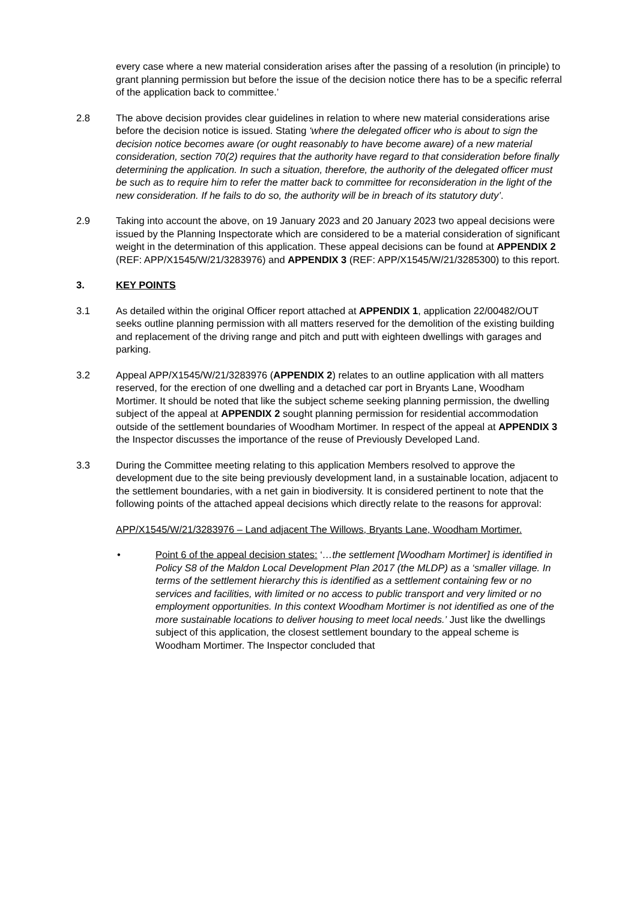every case where a new material consideration arises after the passing of a resolution (in principle) to grant planning permission but before the issue of the decision notice there has to be a specific referral of the application back to committee.’
2.8 The above decision provides clear guidelines in relation to where new material considerations arise before the decision notice is issued. Stating ‘where the delegated officer who is about to sign the decision notice becomes aware (or ought reasonably to have become aware) of a new material consideration, section 70(2) requires that the authority have regard to that consideration before finally determining the application. In such a situation, therefore, the authority of the delegated officer must be such as to require him to refer the matter back to committee for reconsideration in the light of the new consideration. If he fails to do so, the authority will be in breach of its statutory duty’.
2.9 Taking into account the above, on 19 January 2023 and 20 January 2023 two appeal decisions were issued by the Planning Inspectorate which are considered to be a material consideration of significant weight in the determination of this application. These appeal decisions can be found at APPENDIX 2 (REF: APP/X1545/W/21/3283976) and APPENDIX 3 (REF: APP/X1545/W/21/3285300) to this report.
3. KEY POINTS
3.1 As detailed within the original Officer report attached at APPENDIX 1, application 22/00482/OUT seeks outline planning permission with all matters reserved for the demolition of the existing building and replacement of the driving range and pitch and putt with eighteen dwellings with garages and parking.
3.2 Appeal APP/X1545/W/21/3283976 (APPENDIX 2) relates to an outline application with all matters reserved, for the erection of one dwelling and a detached car port in Bryants Lane, Woodham Mortimer. It should be noted that like the subject scheme seeking planning permission, the dwelling subject of the appeal at APPENDIX 2 sought planning permission for residential accommodation outside of the settlement boundaries of Woodham Mortimer. In respect of the appeal at APPENDIX 3 the Inspector discusses the importance of the reuse of Previously Developed Land.
3.3 During the Committee meeting relating to this application Members resolved to approve the development due to the site being previously development land, in a sustainable location, adjacent to the settlement boundaries, with a net gain in biodiversity. It is considered pertinent to note that the following points of the attached appeal decisions which directly relate to the reasons for approval:
APP/X1545/W/21/3283976 – Land adjacent The Willows, Bryants Lane, Woodham Mortimer.
• Point 6 of the appeal decision states: ‘…the settlement [Woodham Mortimer] is identified in Policy S8 of the Maldon Local Development Plan 2017 (the MLDP) as a ‘smaller village. In terms of the settlement hierarchy this is identified as a settlement containing few or no services and facilities, with limited or no access to public transport and very limited or no employment opportunities. In this context Woodham Mortimer is not identified as one of the more sustainable locations to deliver housing to meet local needs.’ Just like the dwellings subject of this application, the closest settlement boundary to the appeal scheme is Woodham Mortimer. The Inspector concluded that